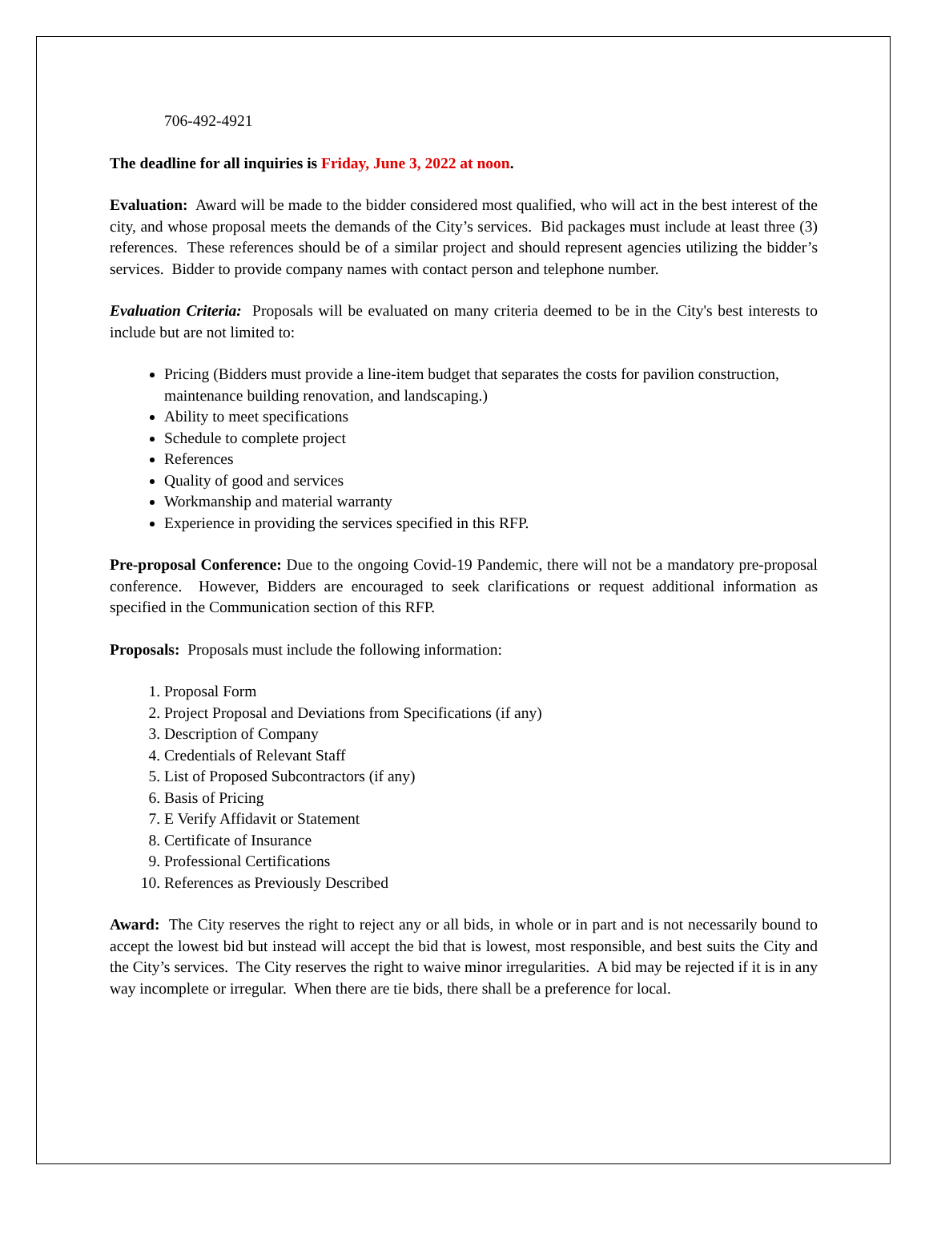706-492-4921
The deadline for all inquiries is Friday, June 3, 2022 at noon.
Evaluation: Award will be made to the bidder considered most qualified, who will act in the best interest of the city, and whose proposal meets the demands of the City’s services. Bid packages must include at least three (3) references. These references should be of a similar project and should represent agencies utilizing the bidder’s services. Bidder to provide company names with contact person and telephone number.
Evaluation Criteria: Proposals will be evaluated on many criteria deemed to be in the City's best interests to include but are not limited to:
Pricing (Bidders must provide a line-item budget that separates the costs for pavilion construction, maintenance building renovation, and landscaping.)
Ability to meet specifications
Schedule to complete project
References
Quality of good and services
Workmanship and material warranty
Experience in providing the services specified in this RFP.
Pre-proposal Conference: Due to the ongoing Covid-19 Pandemic, there will not be a mandatory pre-proposal conference. However, Bidders are encouraged to seek clarifications or request additional information as specified in the Communication section of this RFP.
Proposals: Proposals must include the following information:
1. Proposal Form
2. Project Proposal and Deviations from Specifications (if any)
3. Description of Company
4. Credentials of Relevant Staff
5. List of Proposed Subcontractors (if any)
6. Basis of Pricing
7. E Verify Affidavit or Statement
8. Certificate of Insurance
9. Professional Certifications
10. References as Previously Described
Award: The City reserves the right to reject any or all bids, in whole or in part and is not necessarily bound to accept the lowest bid but instead will accept the bid that is lowest, most responsible, and best suits the City and the City’s services. The City reserves the right to waive minor irregularities. A bid may be rejected if it is in any way incomplete or irregular. When there are tie bids, there shall be a preference for local.